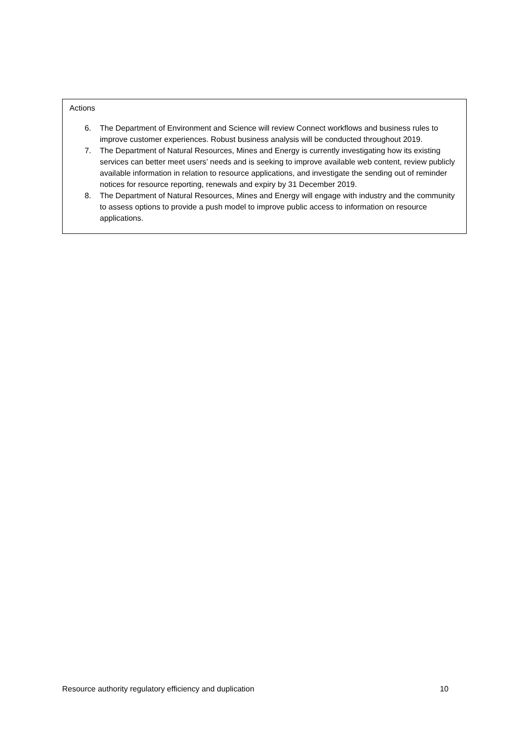Actions
6. The Department of Environment and Science will review Connect workflows and business rules to improve customer experiences. Robust business analysis will be conducted throughout 2019.
7. The Department of Natural Resources, Mines and Energy is currently investigating how its existing services can better meet users’ needs and is seeking to improve available web content, review publicly available information in relation to resource applications, and investigate the sending out of reminder notices for resource reporting, renewals and expiry by 31 December 2019.
8. The Department of Natural Resources, Mines and Energy will engage with industry and the community to assess options to provide a push model to improve public access to information on resource applications.
Resource authority regulatory efficiency and duplication 10